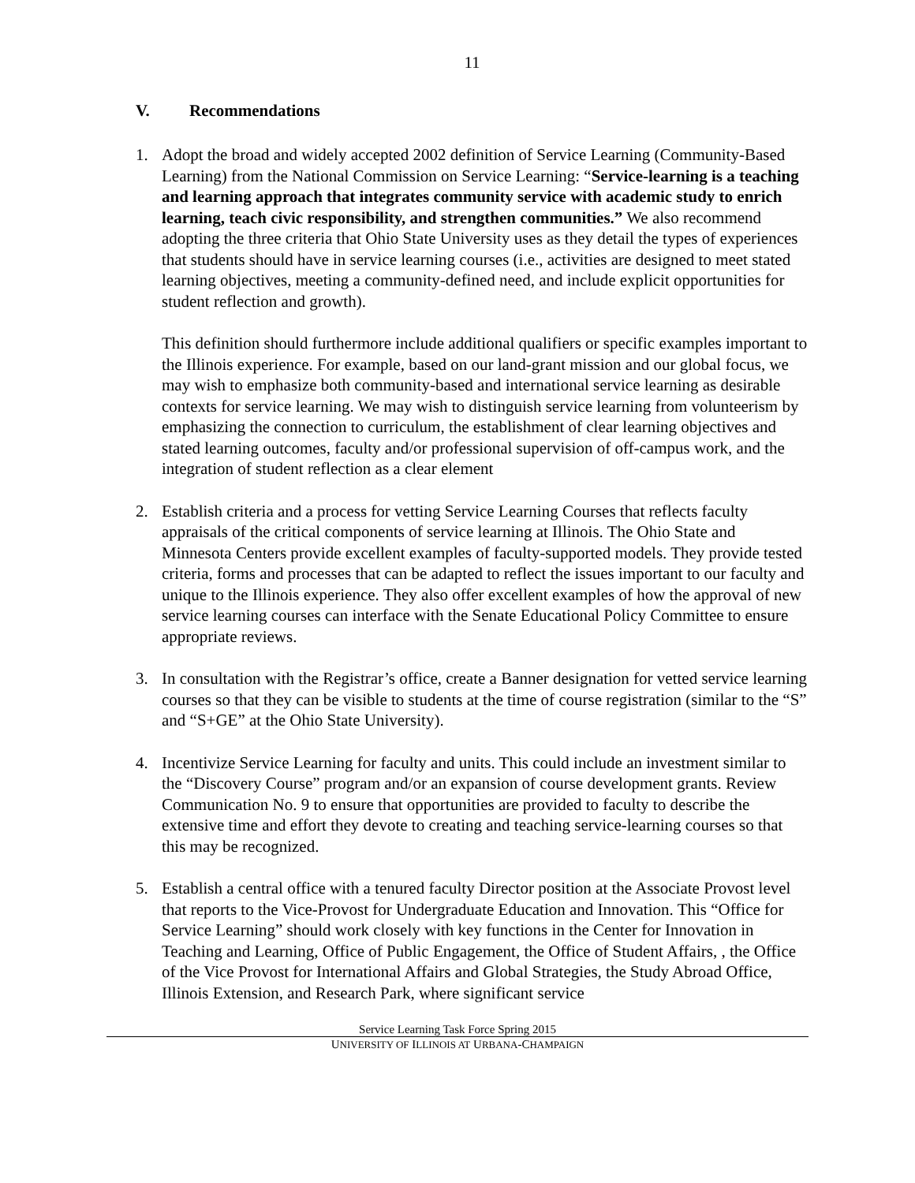11
V. Recommendations
1. Adopt the broad and widely accepted 2002 definition of Service Learning (Community-Based Learning) from the National Commission on Service Learning: “Service-learning is a teaching and learning approach that integrates community service with academic study to enrich learning, teach civic responsibility, and strengthen communities.” We also recommend adopting the three criteria that Ohio State University uses as they detail the types of experiences that students should have in service learning courses (i.e., activities are designed to meet stated learning objectives, meeting a community-defined need, and include explicit opportunities for student reflection and growth).
This definition should furthermore include additional qualifiers or specific examples important to the Illinois experience. For example, based on our land-grant mission and our global focus, we may wish to emphasize both community-based and international service learning as desirable contexts for service learning. We may wish to distinguish service learning from volunteerism by emphasizing the connection to curriculum, the establishment of clear learning objectives and stated learning outcomes, faculty and/or professional supervision of off-campus work, and the integration of student reflection as a clear element
2. Establish criteria and a process for vetting Service Learning Courses that reflects faculty appraisals of the critical components of service learning at Illinois. The Ohio State and Minnesota Centers provide excellent examples of faculty-supported models. They provide tested criteria, forms and processes that can be adapted to reflect the issues important to our faculty and unique to the Illinois experience. They also offer excellent examples of how the approval of new service learning courses can interface with the Senate Educational Policy Committee to ensure appropriate reviews.
3. In consultation with the Registrar’s office, create a Banner designation for vetted service learning courses so that they can be visible to students at the time of course registration (similar to the “S” and “S+GE” at the Ohio State University).
4. Incentivize Service Learning for faculty and units. This could include an investment similar to the “Discovery Course” program and/or an expansion of course development grants. Review Communication No. 9 to ensure that opportunities are provided to faculty to describe the extensive time and effort they devote to creating and teaching service-learning courses so that this may be recognized.
5. Establish a central office with a tenured faculty Director position at the Associate Provost level that reports to the Vice-Provost for Undergraduate Education and Innovation. This “Office for Service Learning” should work closely with key functions in the Center for Innovation in Teaching and Learning, Office of Public Engagement, the Office of Student Affairs, , the Office of the Vice Provost for International Affairs and Global Strategies, the Study Abroad Office, Illinois Extension, and Research Park, where significant service
Service Learning Task Force Spring 2015
UNIVERSITY OF ILLINOIS AT URBANA-CHAMPAIGN